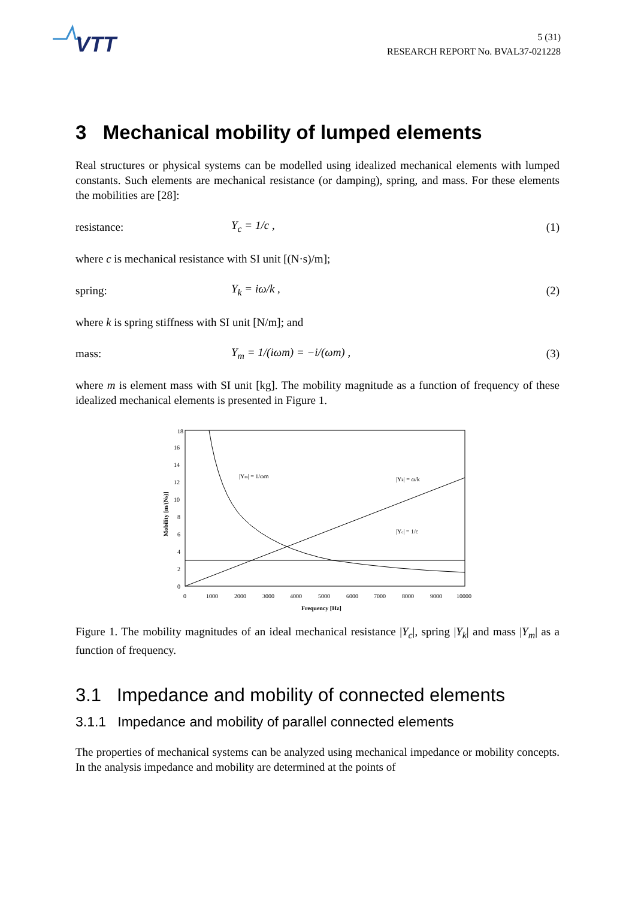VTT
5 (31)
RESEARCH REPORT No. BVAL37-021228
3 Mechanical mobility of lumped elements
Real structures or physical systems can be modelled using idealized mechanical elements with lumped constants. Such elements are mechanical resistance (or damping), spring, and mass. For these elements the mobilities are [28]:
resistance: Y<sub>c</sub> = 1/c ,
(1)
where c is mechanical resistance with SI unit [(N·s)/m];
spring: Y<sub>k</sub> = iω/k ,
(2)
where k is spring stiffness with SI unit [N/m]; and
mass: Y<sub>m</sub> = 1/(iωm) = −i/(ωm) ,
(3)
where m is element mass with SI unit [kg]. The mobility magnitude as a function of frequency of these idealized mechanical elements is presented in Figure 1.
18
16
14
12
10
8
6
4
2
0
0
1000
2000
3000
4000
5000
6000
7000
8000
9000
10000
Frequency [Hz]
Mobility [m/(Ns)]
|Ym| = 1/ωm
|Yk| = ω/k
|Yc| = 1/c
Figure 1. The mobility magnitudes of an ideal mechanical resistance |Y<sub>c</sub>|, spring |Y<sub>k</sub>| and mass |Y<sub>m</sub>| as a function of frequency.
3.1 Impedance and mobility of connected elements
3.1.1 Impedance and mobility of parallel connected elements
The properties of mechanical systems can be analyzed using mechanical impedance or mobility concepts. In the analysis impedance and mobility are determined at the points of